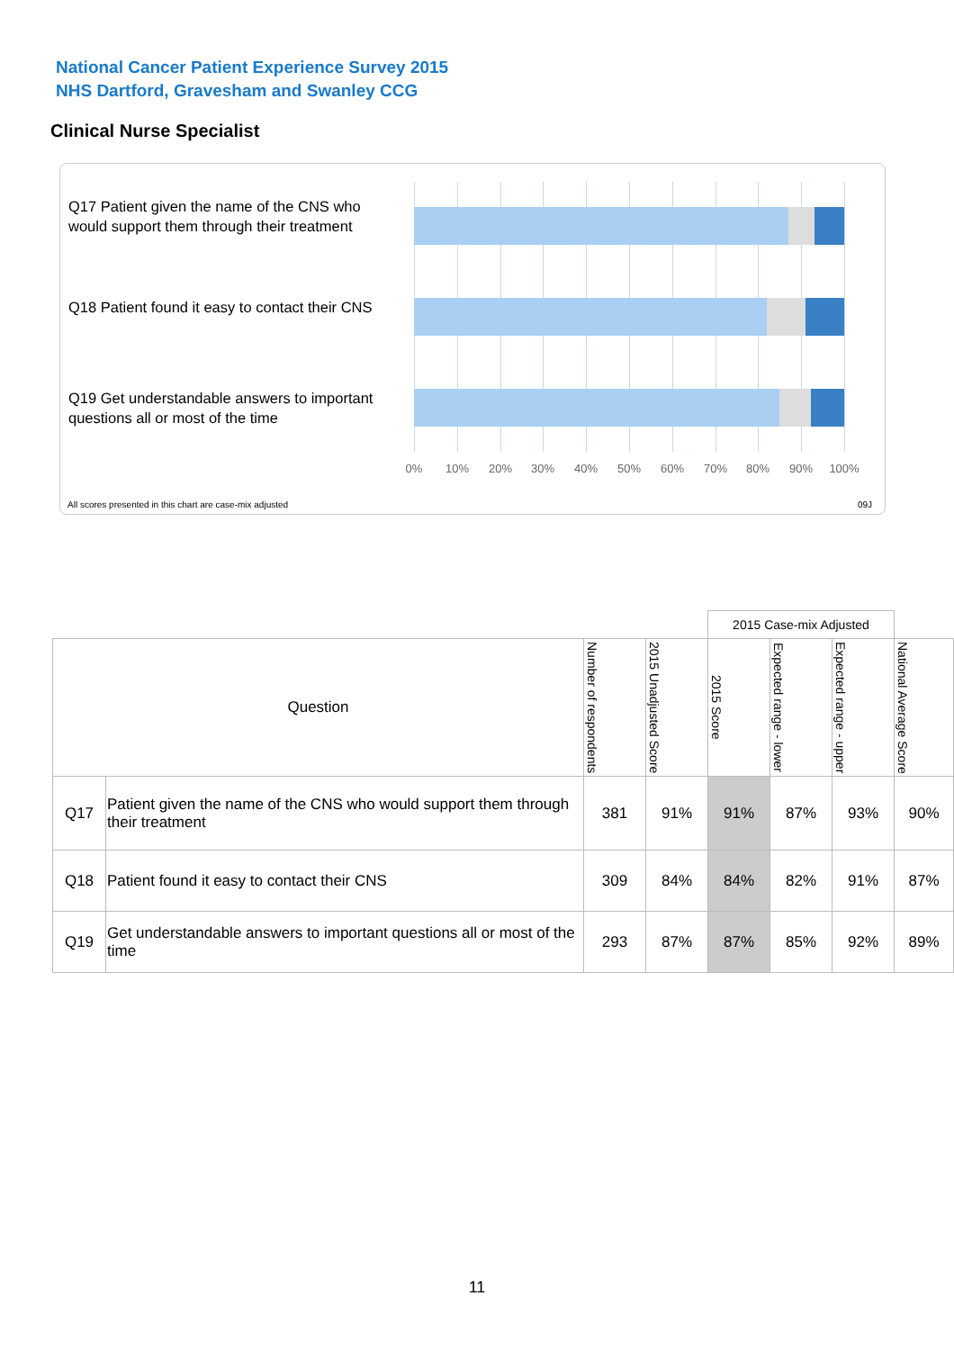National Cancer Patient Experience Survey 2015
NHS Dartford, Gravesham and Swanley CCG
Clinical Nurse Specialist
Q17 Patient given the name of the CNS who would support them through their treatment
Q18 Patient found it easy to contact their CNS
Q19 Get understandable answers to important questions all or most of the time
0% 10% 20% 30% 40% 50% 60% 70% 80% 90% 100%
All scores presented in this chart are case-mix adjusted
09J
| | | | | 2015 Case-mix Adjusted | | | |
| Question | | Number of respondents | 2015 Unadjusted Score | 2015 Score | Expected range - lower | Expected range - upper | National Average Score |
| Q17 | Patient given the name of the CNS who would support them through their treatment | 381 | 91% | 91% | 87% | 93% | 90% |
| Q18 | Patient found it easy to contact their CNS | 309 | 84% | 84% | 82% | 91% | 87% |
| Q19 | Get understandable answers to important questions all or most of the time | 293 | 87% | 87% | 85% | 92% | 89% |
11